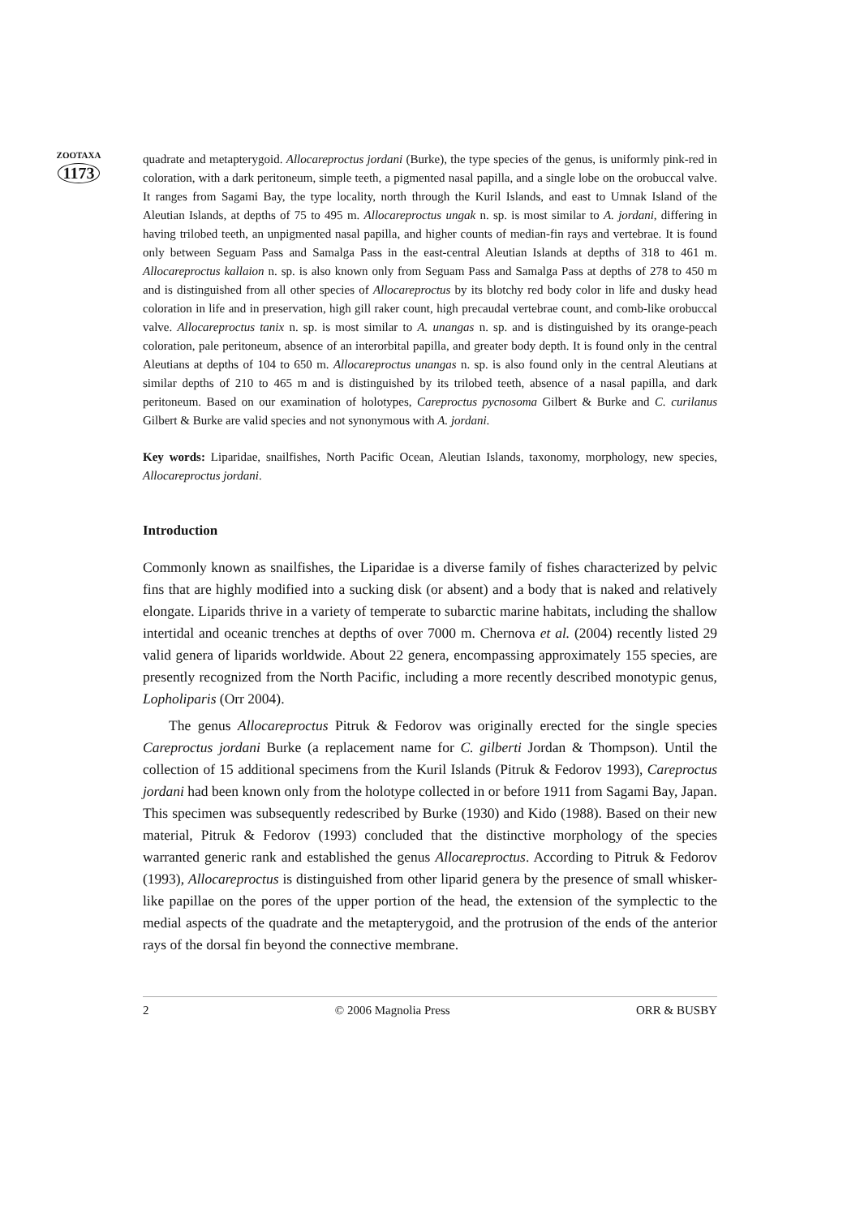ZOOTAXA
1173
quadrate and metapterygoid. Allocareproctus jordani (Burke), the type species of the genus, is uniformly pink-red in coloration, with a dark peritoneum, simple teeth, a pigmented nasal papilla, and a single lobe on the orobuccal valve. It ranges from Sagami Bay, the type locality, north through the Kuril Islands, and east to Umnak Island of the Aleutian Islands, at depths of 75 to 495 m. Allocareproctus ungak n. sp. is most similar to A. jordani, differing in having trilobed teeth, an unpigmented nasal papilla, and higher counts of median-fin rays and vertebrae. It is found only between Seguam Pass and Samalga Pass in the east-central Aleutian Islands at depths of 318 to 461 m. Allocareproctus kallaion n. sp. is also known only from Seguam Pass and Samalga Pass at depths of 278 to 450 m and is distinguished from all other species of Allocareproctus by its blotchy red body color in life and dusky head coloration in life and in preservation, high gill raker count, high precaudal vertebrae count, and comb-like orobuccal valve. Allocareproctus tanix n. sp. is most similar to A. unangas n. sp. and is distinguished by its orange-peach coloration, pale peritoneum, absence of an interorbital papilla, and greater body depth. It is found only in the central Aleutians at depths of 104 to 650 m. Allocareproctus unangas n. sp. is also found only in the central Aleutians at similar depths of 210 to 465 m and is distinguished by its trilobed teeth, absence of a nasal papilla, and dark peritoneum. Based on our examination of holotypes, Careproctus pycnosoma Gilbert & Burke and C. curilanus Gilbert & Burke are valid species and not synonymous with A. jordani.
Key words: Liparidae, snailfishes, North Pacific Ocean, Aleutian Islands, taxonomy, morphology, new species, Allocareproctus jordani.
Introduction
Commonly known as snailfishes, the Liparidae is a diverse family of fishes characterized by pelvic fins that are highly modified into a sucking disk (or absent) and a body that is naked and relatively elongate. Liparids thrive in a variety of temperate to subarctic marine habitats, including the shallow intertidal and oceanic trenches at depths of over 7000 m. Chernova et al. (2004) recently listed 29 valid genera of liparids worldwide. About 22 genera, encompassing approximately 155 species, are presently recognized from the North Pacific, including a more recently described monotypic genus, Lopholiparis (Orr 2004).
The genus Allocareproctus Pitruk & Fedorov was originally erected for the single species Careproctus jordani Burke (a replacement name for C. gilberti Jordan & Thompson). Until the collection of 15 additional specimens from the Kuril Islands (Pitruk & Fedorov 1993), Careproctus jordani had been known only from the holotype collected in or before 1911 from Sagami Bay, Japan. This specimen was subsequently redescribed by Burke (1930) and Kido (1988). Based on their new material, Pitruk & Fedorov (1993) concluded that the distinctive morphology of the species warranted generic rank and established the genus Allocareproctus. According to Pitruk & Fedorov (1993), Allocareproctus is distinguished from other liparid genera by the presence of small whisker-like papillae on the pores of the upper portion of the head, the extension of the symplectic to the medial aspects of the quadrate and the metapterygoid, and the protrusion of the ends of the anterior rays of the dorsal fin beyond the connective membrane.
2 © 2006 Magnolia Press ORR & BUSBY